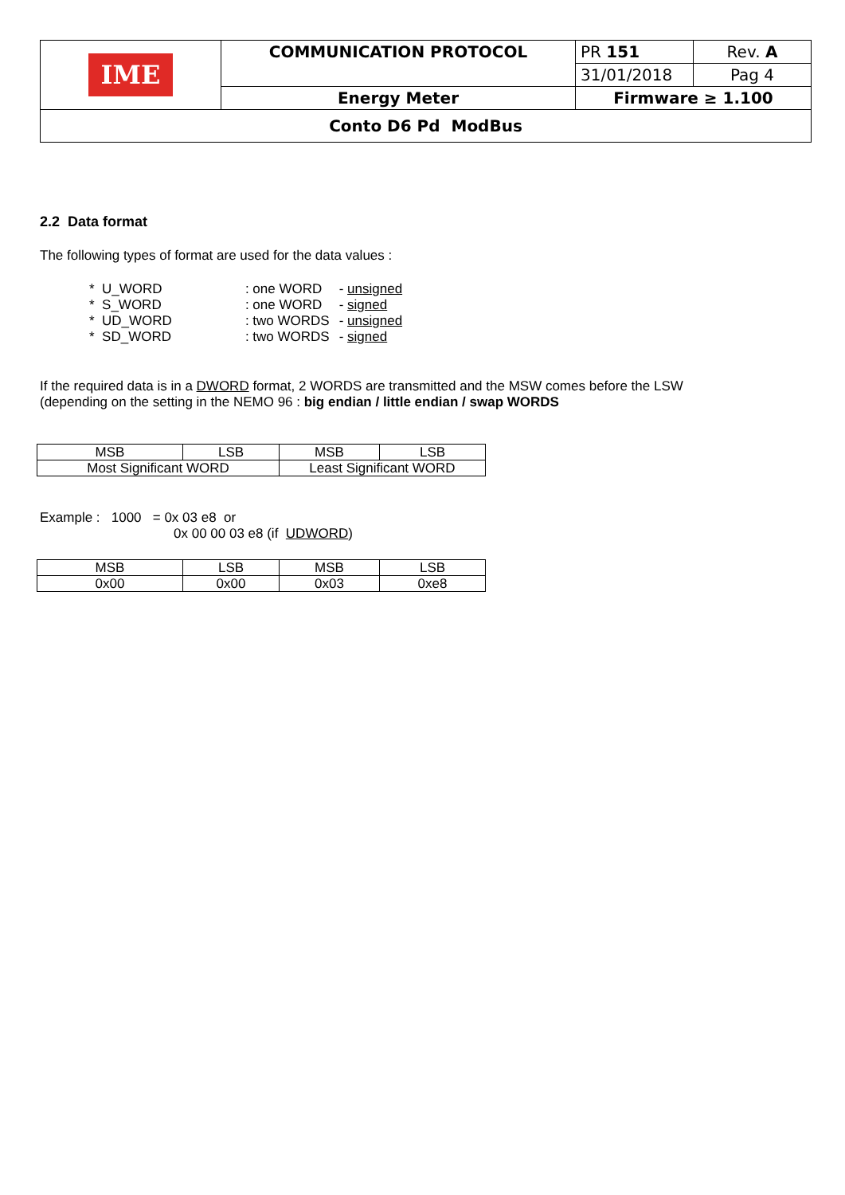| IME | COMMUNICATION PROTOCOL | PR 151 | Rev. A |
| | | 31/01/2018 | Pag 4 |
| | Energy Meter | Firmware ≥ 1.100 | |
| Conto D6 Pd ModBus | | | |
2.2 Data format
The following types of format are used for the data values :
| * U_WORD | : one WORD | - unsigned |
| * S_WORD | : one WORD | - signed |
| * UD_WORD | : two WORDS | - unsigned |
| * SD_WORD | : two WORDS | - signed |
If the required data is in a DWORD format, 2 WORDS are transmitted and the MSW comes before the LSW
(depending on the setting in the NEMO 96 : big endian / little endian / swap WORDS
| MSB | LSB | MSB | LSB |
| Most Significant WORD | | Least Significant WORD | |
Example : 1000 = 0x 03 e8 or
0x 00 00 03 e8 (if UDWORD)
| MSB | LSB | MSB | LSB |
| 0x00 | 0x00 | 0x03 | 0xe8 |